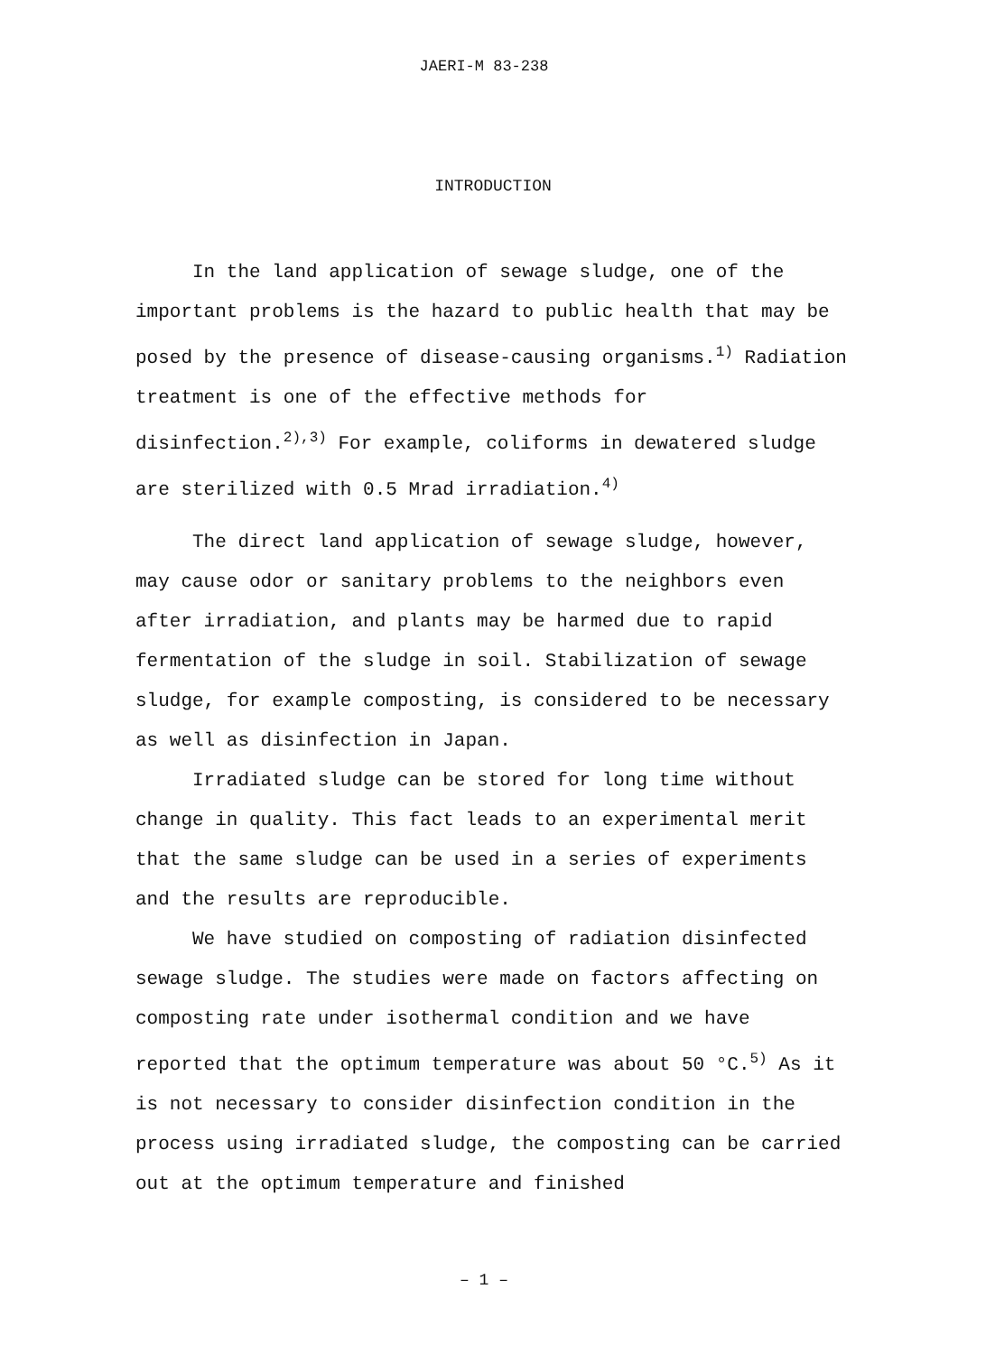JAERI-M 83-238
INTRODUCTION
In the land application of sewage sludge, one of the important problems is the hazard to public health that may be posed by the presence of disease-causing organisms.<sup>1)</sup> Radiation treatment is one of the effective methods for disinfection.<sup>2),3)</sup> For example, coliforms in dewatered sludge are sterilized with 0.5 Mrad irradiation.<sup>4)</sup>
The direct land application of sewage sludge, however, may cause odor or sanitary problems to the neighbors even after irradiation, and plants may be harmed due to rapid fermentation of the sludge in soil. Stabilization of sewage sludge, for example composting, is considered to be necessary as well as disinfection in Japan.
Irradiated sludge can be stored for long time without change in quality. This fact leads to an experimental merit that the same sludge can be used in a series of experiments and the results are reproducible.
We have studied on composting of radiation disinfected sewage sludge. The studies were made on factors affecting on composting rate under isothermal condition and we have reported that the optimum temperature was about 50 °C.<sup>5)</sup> As it is not necessary to consider disinfection condition in the process using irradiated sludge, the composting can be carried out at the optimum temperature and finished
– 1 –